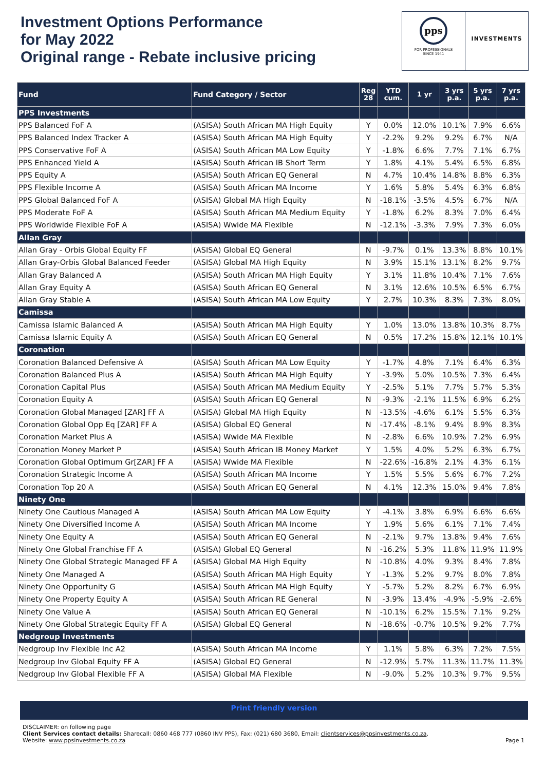Investment Options Performance
for May 2022
Original range - Rebate inclusive pricing
pps
FOR PROFESSIONALS
SINCE 1941
INVESTMENTS
| Fund | Fund Category / Sector | Reg 28 | YTD cum. | 1 yr | 3 yrs p.a. | 5 yrs p.a. | 7 yrs p.a. |
| --- | --- | --- | --- | --- | --- | --- | --- |
| PPS Investments | | | | | | | |
| PPS Balanced FoF A | (ASISA) South African MA High Equity | Y | 0.0% | 12.0% | 10.1% | 7.9% | 6.6% |
| PPS Balanced Index Tracker A | (ASISA) South African MA High Equity | Y | -2.2% | 9.2% | 9.2% | 6.7% | N/A |
| PPS Conservative FoF A | (ASISA) South African MA Low Equity | Y | -1.8% | 6.6% | 7.7% | 7.1% | 6.7% |
| PPS Enhanced Yield A | (ASISA) South African IB Short Term | Y | 1.8% | 4.1% | 5.4% | 6.5% | 6.8% |
| PPS Equity A | (ASISA) South African EQ General | N | 4.7% | 10.4% | 14.8% | 8.8% | 6.3% |
| PPS Flexible Income A | (ASISA) South African MA Income | Y | 1.6% | 5.8% | 5.4% | 6.3% | 6.8% |
| PPS Global Balanced FoF A | (ASISA) Global MA High Equity | N | -18.1% | -3.5% | 4.5% | 6.7% | N/A |
| PPS Moderate FoF A | (ASISA) South African MA Medium Equity | Y | -1.8% | 6.2% | 8.3% | 7.0% | 6.4% |
| PPS Worldwide Flexible FoF A | (ASISA) Wwide MA Flexible | N | -12.1% | -3.3% | 7.9% | 7.3% | 6.0% |
| Allan Gray | | | | | | | |
| Allan Gray - Orbis Global Equity FF | (ASISA) Global EQ General | N | -9.7% | 0.1% | 13.3% | 8.8% | 10.1% |
| Allan Gray-Orbis Global Balanced Feeder | (ASISA) Global MA High Equity | N | 3.9% | 15.1% | 13.1% | 8.2% | 9.7% |
| Allan Gray Balanced A | (ASISA) South African MA High Equity | Y | 3.1% | 11.8% | 10.4% | 7.1% | 7.6% |
| Allan Gray Equity A | (ASISA) South African EQ General | N | 3.1% | 12.6% | 10.5% | 6.5% | 6.7% |
| Allan Gray Stable A | (ASISA) South African MA Low Equity | Y | 2.7% | 10.3% | 8.3% | 7.3% | 8.0% |
| Camissa | | | | | | | |
| Camissa Islamic Balanced A | (ASISA) South African MA High Equity | Y | 1.0% | 13.0% | 13.8% | 10.3% | 8.7% |
| Camissa Islamic Equity A | (ASISA) South African EQ General | N | 0.5% | 17.2% | 15.8% | 12.1% | 10.1% |
| Coronation | | | | | | | |
| Coronation Balanced Defensive A | (ASISA) South African MA Low Equity | Y | -1.7% | 4.8% | 7.1% | 6.4% | 6.3% |
| Coronation Balanced Plus A | (ASISA) South African MA High Equity | Y | -3.9% | 5.0% | 10.5% | 7.3% | 6.4% |
| Coronation Capital Plus | (ASISA) South African MA Medium Equity | Y | -2.5% | 5.1% | 7.7% | 5.7% | 5.3% |
| Coronation Equity A | (ASISA) South African EQ General | N | -9.3% | -2.1% | 11.5% | 6.9% | 6.2% |
| Coronation Global Managed [ZAR] FF A | (ASISA) Global MA High Equity | N | -13.5% | -4.6% | 6.1% | 5.5% | 6.3% |
| Coronation Global Opp Eq [ZAR] FF A | (ASISA) Global EQ General | N | -17.4% | -8.1% | 9.4% | 8.9% | 8.3% |
| Coronation Market Plus A | (ASISA) Wwide MA Flexible | N | -2.8% | 6.6% | 10.9% | 7.2% | 6.9% |
| Coronation Money Market P | (ASISA) South African IB Money Market | Y | 1.5% | 4.0% | 5.2% | 6.3% | 6.7% |
| Coronation Global Optimum Gr[ZAR] FF A | (ASISA) Wwide MA Flexible | N | -22.6% | -16.8% | 2.1% | 4.3% | 6.1% |
| Coronation Strategic Income A | (ASISA) South African MA Income | Y | 1.5% | 5.5% | 5.6% | 6.7% | 7.2% |
| Coronation Top 20 A | (ASISA) South African EQ General | N | 4.1% | 12.3% | 15.0% | 9.4% | 7.8% |
| Ninety One | | | | | | | |
| Ninety One Cautious Managed A | (ASISA) South African MA Low Equity | Y | -4.1% | 3.8% | 6.9% | 6.6% | 6.6% |
| Ninety One Diversified Income A | (ASISA) South African MA Income | Y | 1.9% | 5.6% | 6.1% | 7.1% | 7.4% |
| Ninety One Equity A | (ASISA) South African EQ General | N | -2.1% | 9.7% | 13.8% | 9.4% | 7.6% |
| Ninety One Global Franchise FF A | (ASISA) Global EQ General | N | -16.2% | 5.3% | 11.8% | 11.9% | 11.9% |
| Ninety One Global Strategic Managed FF A | (ASISA) Global MA High Equity | N | -10.8% | 4.0% | 9.3% | 8.4% | 7.8% |
| Ninety One Managed A | (ASISA) South African MA High Equity | Y | -1.3% | 5.2% | 9.7% | 8.0% | 7.8% |
| Ninety One Opportunity G | (ASISA) South African MA High Equity | Y | -5.7% | 5.2% | 8.2% | 6.7% | 6.9% |
| Ninety One Property Equity A | (ASISA) South African RE General | N | -3.9% | 13.4% | -4.9% | -5.9% | -2.6% |
| Ninety One Value A | (ASISA) South African EQ General | N | -10.1% | 6.2% | 15.5% | 7.1% | 9.2% |
| Ninety One Global Strategic Equity FF A | (ASISA) Global EQ General | N | -18.6% | -0.7% | 10.5% | 9.2% | 7.7% |
| Nedgroup Investments | | | | | | | |
| Nedgroup Inv Flexible Inc A2 | (ASISA) South African MA Income | Y | 1.1% | 5.8% | 6.3% | 7.2% | 7.5% |
| Nedgroup Inv Global Equity FF A | (ASISA) Global EQ General | N | -12.9% | 5.7% | 11.3% | 11.7% | 11.3% |
| Nedgroup Inv Global Flexible FF A | (ASISA) Global MA Flexible | N | -9.0% | 5.2% | 10.3% | 9.7% | 9.5% |
Print friendly version
DISCLAIMER: on following page
Client Services contact details: Sharecall: 0860 468 777 (0860 INV PPS), Fax: (021) 680 3680, Email: clientservices@ppsinvestments.co.za,
Website: www.ppsinvestments.co.za
Page 1